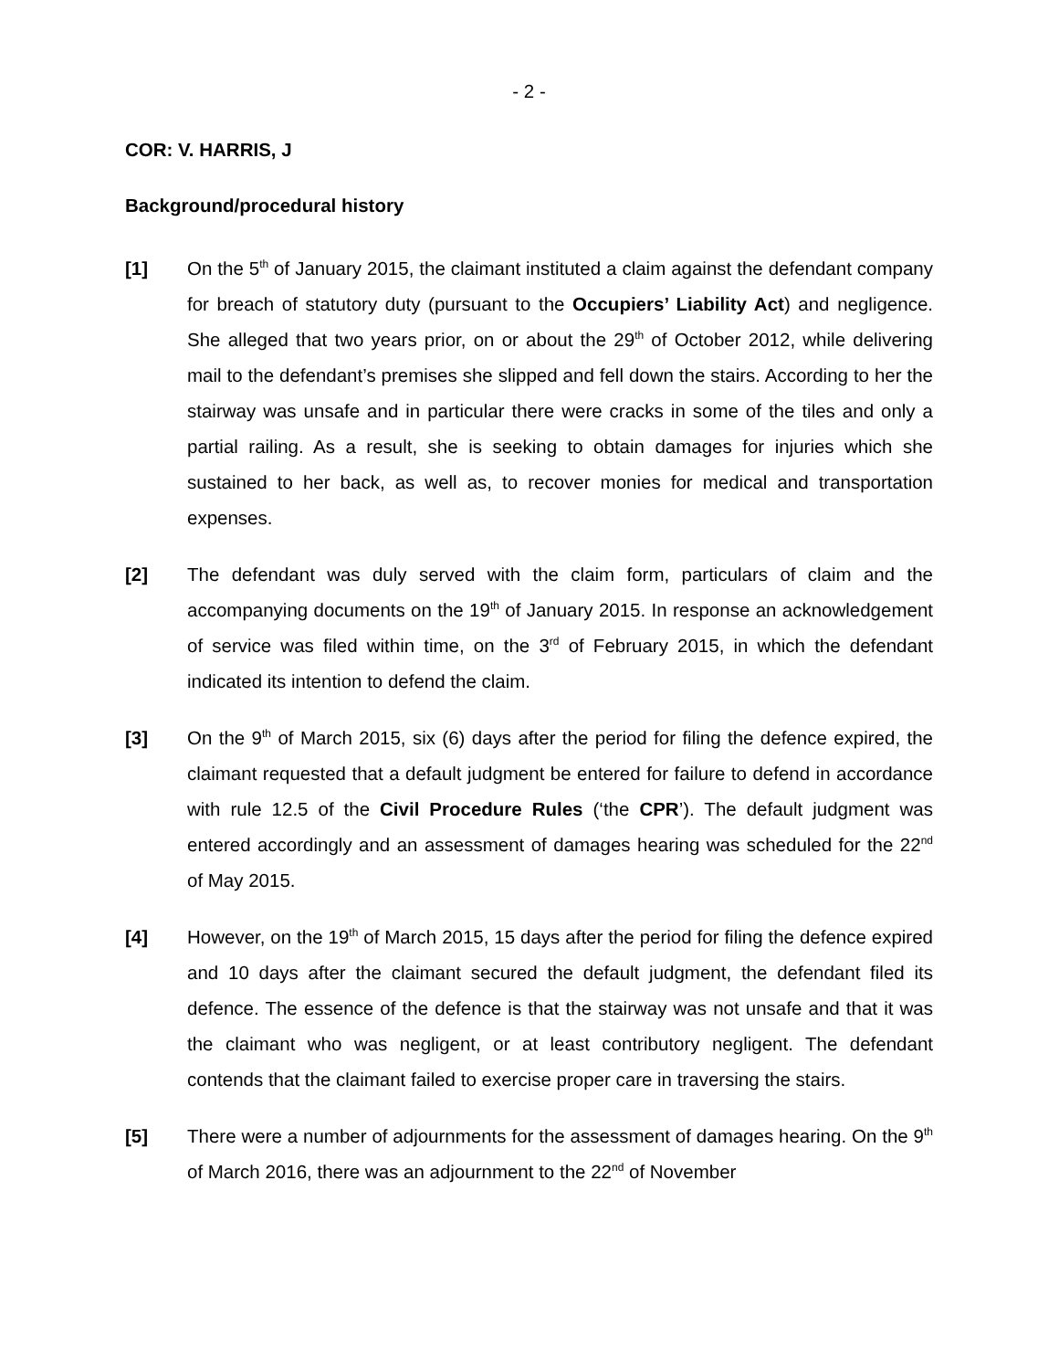- 2 -
COR: V. HARRIS, J
Background/procedural history
[1] On the 5<sup>th</sup> of January 2015, the claimant instituted a claim against the defendant company for breach of statutory duty (pursuant to the Occupiers’ Liability Act) and negligence. She alleged that two years prior, on or about the 29<sup>th</sup> of October 2012, while delivering mail to the defendant’s premises she slipped and fell down the stairs. According to her the stairway was unsafe and in particular there were cracks in some of the tiles and only a partial railing. As a result, she is seeking to obtain damages for injuries which she sustained to her back, as well as, to recover monies for medical and transportation expenses.
[2] The defendant was duly served with the claim form, particulars of claim and the accompanying documents on the 19<sup>th</sup> of January 2015. In response an acknowledgement of service was filed within time, on the 3<sup>rd</sup> of February 2015, in which the defendant indicated its intention to defend the claim.
[3] On the 9<sup>th</sup> of March 2015, six (6) days after the period for filing the defence expired, the claimant requested that a default judgment be entered for failure to defend in accordance with rule 12.5 of the Civil Procedure Rules (‘the CPR’). The default judgment was entered accordingly and an assessment of damages hearing was scheduled for the 22<sup>nd</sup> of May 2015.
[4] However, on the 19<sup>th</sup> of March 2015, 15 days after the period for filing the defence expired and 10 days after the claimant secured the default judgment, the defendant filed its defence. The essence of the defence is that the stairway was not unsafe and that it was the claimant who was negligent, or at least contributory negligent. The defendant contends that the claimant failed to exercise proper care in traversing the stairs.
[5] There were a number of adjournments for the assessment of damages hearing. On the 9<sup>th</sup> of March 2016, there was an adjournment to the 22<sup>nd</sup> of November